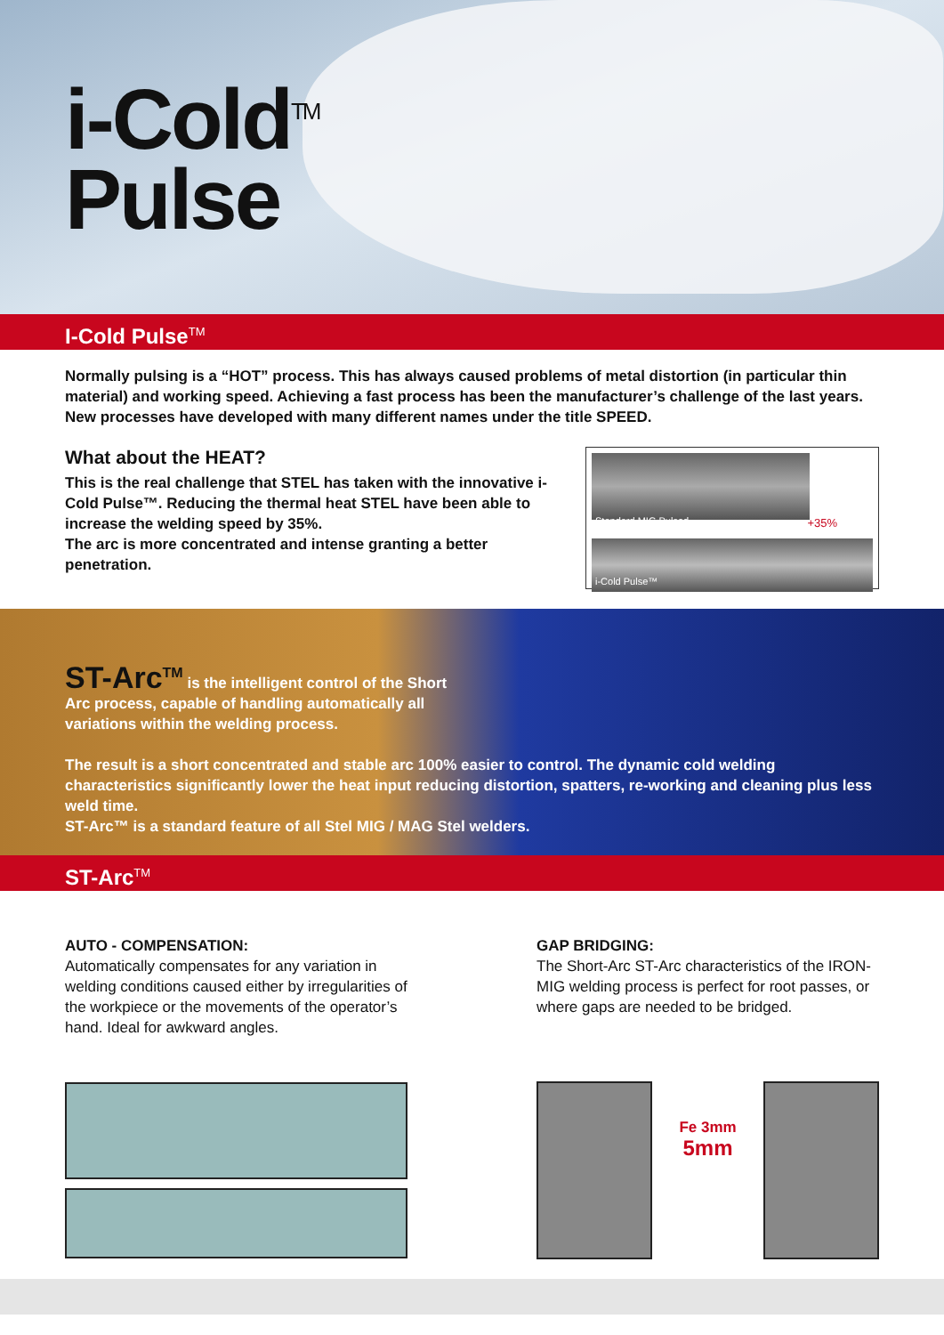i-Cold<sup>TM</sup>
Pulse
I-Cold Pulse<sup>TM</sup>
Normally pulsing is a “HOT” process. This has always caused problems of metal distortion (in particular thin material) and working speed. Achieving a fast process has been the manufacturer’s challenge of the last years. New processes have developed with many different names under the title SPEED.
What about the HEAT?
This is the real challenge that STEL has taken with the innovative i-Cold Pulse™. Reducing the thermal heat STEL have been able to increase the welding speed by 35%.
The arc is more concentrated and intense granting a better penetration.
Standard MIG Pulsed
+35%
i-Cold Pulse™
ST-Arc<sup>TM</sup> is the intelligent control of the Short
Arc process, capable of handling automatically all
variations within the welding process.
The result is a short concentrated and stable arc 100% easier to control. The dynamic cold welding characteristics significantly lower the heat input reducing distortion, spatters, re-working and cleaning plus less weld time.
ST-Arc™ is a standard feature of all Stel MIG / MAG Stel welders.
ST-Arc<sup>TM</sup>
AUTO - COMPENSATION:
Automatically compensates for any variation in welding conditions caused either by irregularities of the workpiece or the movements of the operator’s hand. Ideal for awkward angles.
GAP BRIDGING:
The Short-Arc ST-Arc characteristics of the IRON-MIG welding process is perfect for root passes, or where gaps are needed to be bridged.
Fe 3mm
5mm